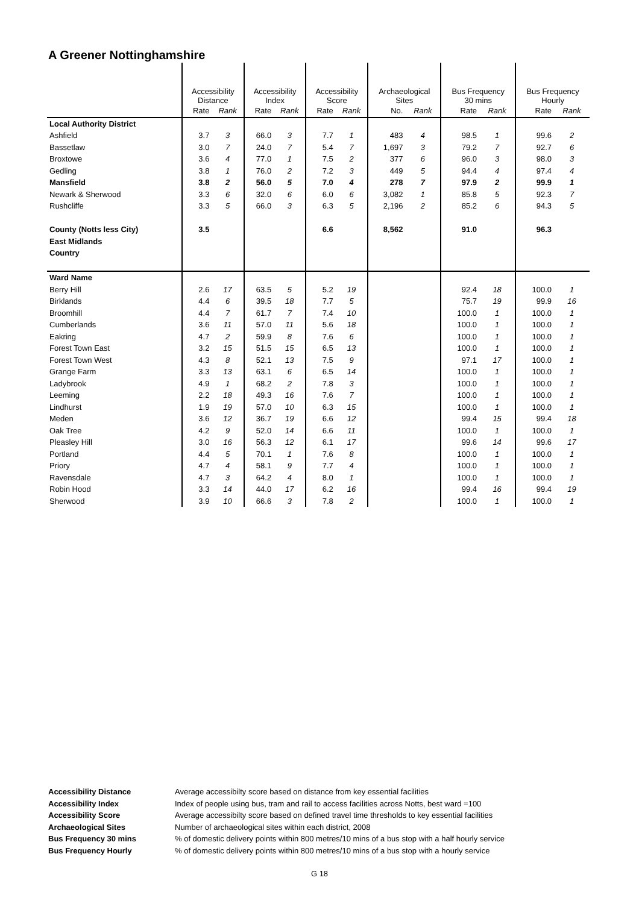A Greener Nottinghamshire
| | Accessibility Distance | | Accessibility Index | | Accessibility Score | | Archaeological Sites | | Bus Frequency 30 mins | | Bus Frequency Hourly | |
| --- | --- | --- | --- | --- | --- | --- | --- | --- | --- | --- | --- | --- |
| | Rate | Rank | Rate | Rank | Rate | Rank | No. | Rank | Rate | Rank | Rate | Rank |
| Local Authority District | | | | | | | | | | | | |
| Ashfield | 3.7 | 3 | 66.0 | 3 | 7.7 | 1 | 483 | 4 | 98.5 | 1 | 99.6 | 2 |
| Bassetlaw | 3.0 | 7 | 24.0 | 7 | 5.4 | 7 | 1,697 | 3 | 79.2 | 7 | 92.7 | 6 |
| Broxtowe | 3.6 | 4 | 77.0 | 1 | 7.5 | 2 | 377 | 6 | 96.0 | 3 | 98.0 | 3 |
| Gedling | 3.8 | 1 | 76.0 | 2 | 7.2 | 3 | 449 | 5 | 94.4 | 4 | 97.4 | 4 |
| Mansfield | 3.8 | 2 | 56.0 | 5 | 7.0 | 4 | 278 | 7 | 97.9 | 2 | 99.9 | 1 |
| Newark & Sherwood | 3.3 | 6 | 32.0 | 6 | 6.0 | 6 | 3,082 | 1 | 85.8 | 5 | 92.3 | 7 |
| Rushcliffe | 3.3 | 5 | 66.0 | 3 | 6.3 | 5 | 2,196 | 2 | 85.2 | 6 | 94.3 | 5 |
| County (Notts less City) | 3.5 | | | | 6.6 | | 8,562 | | 91.0 | | 96.3 | |
| East Midlands | | | | | | | | | | | | |
| Country | | | | | | | | | | | | |
| Ward Name | | | | | | | | | | | | |
| Berry Hill | 2.6 | 17 | 63.5 | 5 | 5.2 | 19 | | | 92.4 | 18 | 100.0 | 1 |
| Birklands | 4.4 | 6 | 39.5 | 18 | 7.7 | 5 | | | 75.7 | 19 | 99.9 | 16 |
| Broomhill | 4.4 | 7 | 61.7 | 7 | 7.4 | 10 | | | 100.0 | 1 | 100.0 | 1 |
| Cumberlands | 3.6 | 11 | 57.0 | 11 | 5.6 | 18 | | | 100.0 | 1 | 100.0 | 1 |
| Eakring | 4.7 | 2 | 59.9 | 8 | 7.6 | 6 | | | 100.0 | 1 | 100.0 | 1 |
| Forest Town East | 3.2 | 15 | 51.5 | 15 | 6.5 | 13 | | | 100.0 | 1 | 100.0 | 1 |
| Forest Town West | 4.3 | 8 | 52.1 | 13 | 7.5 | 9 | | | 97.1 | 17 | 100.0 | 1 |
| Grange Farm | 3.3 | 13 | 63.1 | 6 | 6.5 | 14 | | | 100.0 | 1 | 100.0 | 1 |
| Ladybrook | 4.9 | 1 | 68.2 | 2 | 7.8 | 3 | | | 100.0 | 1 | 100.0 | 1 |
| Leeming | 2.2 | 18 | 49.3 | 16 | 7.6 | 7 | | | 100.0 | 1 | 100.0 | 1 |
| Lindhurst | 1.9 | 19 | 57.0 | 10 | 6.3 | 15 | | | 100.0 | 1 | 100.0 | 1 |
| Meden | 3.6 | 12 | 36.7 | 19 | 6.6 | 12 | | | 99.4 | 15 | 99.4 | 18 |
| Oak Tree | 4.2 | 9 | 52.0 | 14 | 6.6 | 11 | | | 100.0 | 1 | 100.0 | 1 |
| Pleasley Hill | 3.0 | 16 | 56.3 | 12 | 6.1 | 17 | | | 99.6 | 14 | 99.6 | 17 |
| Portland | 4.4 | 5 | 70.1 | 1 | 7.6 | 8 | | | 100.0 | 1 | 100.0 | 1 |
| Priory | 4.7 | 4 | 58.1 | 9 | 7.7 | 4 | | | 100.0 | 1 | 100.0 | 1 |
| Ravensdale | 4.7 | 3 | 64.2 | 4 | 8.0 | 1 | | | 100.0 | 1 | 100.0 | 1 |
| Robin Hood | 3.3 | 14 | 44.0 | 17 | 6.2 | 16 | | | 99.4 | 16 | 99.4 | 19 |
| Sherwood | 3.9 | 10 | 66.6 | 3 | 7.8 | 2 | | | 100.0 | 1 | 100.0 | 1 |
Accessibility Distance Average accessibilty score based on distance from key essential facilities
Accessibility Index Index of people using bus, tram and rail to access facilities across Notts, best ward =100
Accessibility Score Average accessibilty score based on defined travel time thresholds to key essential facilities
Archaeological Sites Number of archaeological sites within each district, 2008
Bus Frequency 30 mins % of domestic delivery points within 800 metres/10 mins of a bus stop with a half hourly service
Bus Frequency Hourly % of domestic delivery points within 800 metres/10 mins of a bus stop with a hourly service
G 18